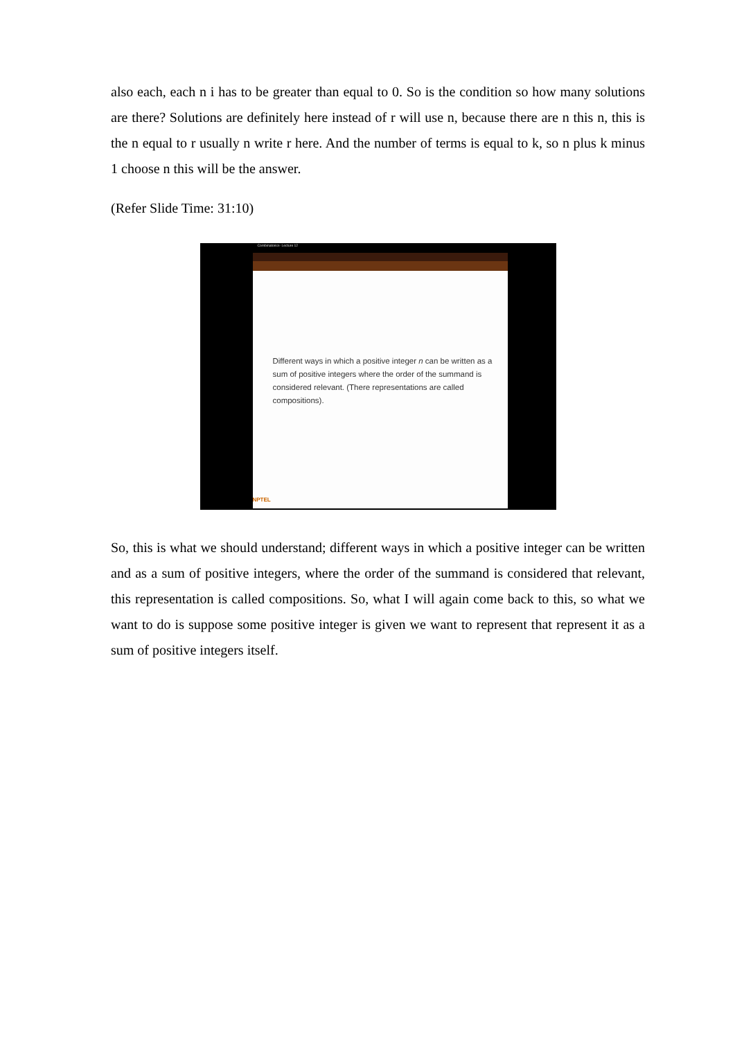also each, each n i has to be greater than equal to 0. So is the condition so how many solutions are there? Solutions are definitely here instead of r will use n, because there are n this n, this is the n equal to r usually n write r here. And the number of terms is equal to k, so n plus k minus 1 choose n this will be the answer.
(Refer Slide Time: 31:10)
Combinatorics- Lecture 12
Different ways in which a positive integer n can be written as a sum of positive integers where the order of the summand is considered relevant. (There representations are called compositions).
NPTEL
So, this is what we should understand; different ways in which a positive integer can be written and as a sum of positive integers, where the order of the summand is considered that relevant, this representation is called compositions. So, what I will again come back to this, so what we want to do is suppose some positive integer is given we want to represent that represent it as a sum of positive integers itself.